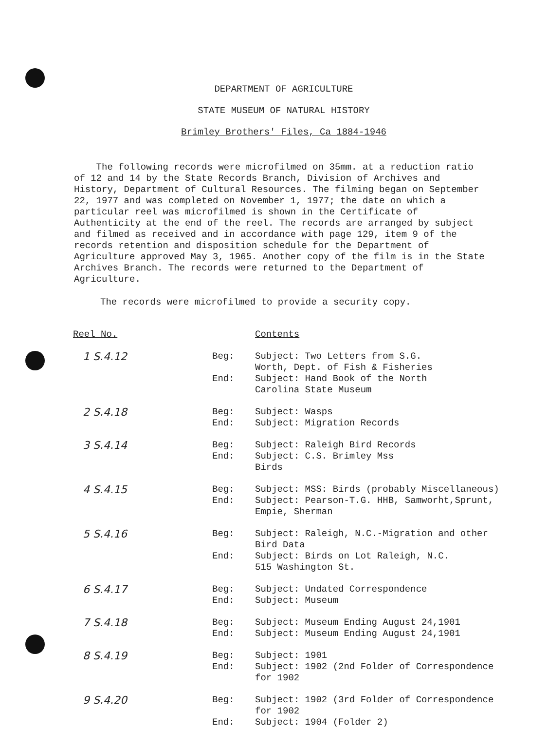DEPARTMENT OF AGRICULTURE
STATE MUSEUM OF NATURAL HISTORY
Brimley Brothers' Files, Ca 1884-1946
The following records were microfilmed on 35mm. at a reduction ratio of 12 and 14 by the State Records Branch, Division of Archives and History, Department of Cultural Resources. The filming began on September 22, 1977 and was completed on November 1, 1977; the date on which a particular reel was microfilmed is shown in the Certificate of Authenticity at the end of the reel. The records are arranged by subject and filmed as received and in accordance with page 129, item 9 of the records retention and disposition schedule for the Department of Agriculture approved May 3, 1965. Another copy of the film is in the State Archives Branch. The records were returned to the Department of Agriculture.
The records were microfilmed to provide a security copy.
| Reel No. | | Contents |
| --- | --- | --- |
| 1 S.4.12 | Beg: | Subject: Two Letters from S.G. Worth, Dept. of Fish & Fisheries |
| | End: | Subject: Hand Book of the North Carolina State Museum |
| 2 S.4.18 | Beg: End: | Subject: Wasps Subject: Migration Records |
| 3 S.4.14 | Beg: End: | Subject: Raleigh Bird Records Subject: C.S. Brimley Mss Birds |
| 4 S.4.15 | Beg: End: | Subject: MSS: Birds (probably Miscellaneous) Subject: Pearson-T.G. HHB, Samworht,Sprunt, Empie, Sherman |
| 5 S.4.16 | Beg: | Subject: Raleigh, N.C.-Migration and other Bird Data |
| | End: | Subject: Birds on Lot Raleigh, N.C. 515 Washington St. |
| 6 S.4.17 | Beg: End: | Subject: Undated Correspondence Subject: Museum |
| 7 S.4.18 | Beg: End: | Subject: Museum Ending August 24,1901 Subject: Museum Ending August 24,1901 |
| 8 S.4.19 | Beg: End: | Subject: 1901 Subject: 1902 (2nd Folder of Correspondence for 1902 |
| 9 S.4.20 | Beg: | Subject: 1902 (3rd Folder of Correspondence for 1902 |
| | End: | Subject: 1904 (Folder 2) |